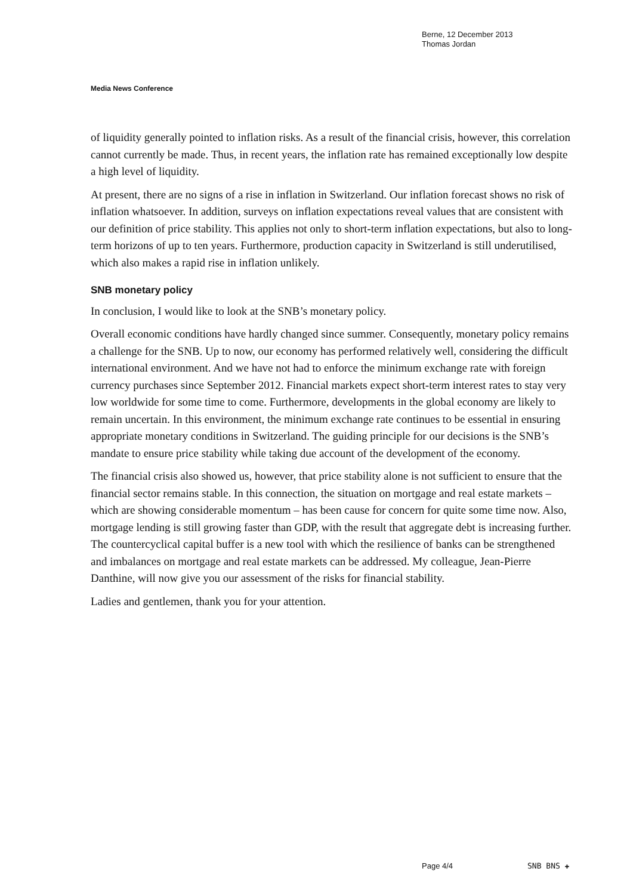Berne, 12 December 2013
Thomas Jordan
Media News Conference
of liquidity generally pointed to inflation risks. As a result of the financial crisis, however, this correlation cannot currently be made. Thus, in recent years, the inflation rate has remained exceptionally low despite a high level of liquidity.
At present, there are no signs of a rise in inflation in Switzerland. Our inflation forecast shows no risk of inflation whatsoever. In addition, surveys on inflation expectations reveal values that are consistent with our definition of price stability. This applies not only to short-term inflation expectations, but also to long-term horizons of up to ten years. Furthermore, production capacity in Switzerland is still underutilised, which also makes a rapid rise in inflation unlikely.
SNB monetary policy
In conclusion, I would like to look at the SNB’s monetary policy.
Overall economic conditions have hardly changed since summer. Consequently, monetary policy remains a challenge for the SNB. Up to now, our economy has performed relatively well, considering the difficult international environment. And we have not had to enforce the minimum exchange rate with foreign currency purchases since September 2012. Financial markets expect short-term interest rates to stay very low worldwide for some time to come. Furthermore, developments in the global economy are likely to remain uncertain. In this environment, the minimum exchange rate continues to be essential in ensuring appropriate monetary conditions in Switzerland. The guiding principle for our decisions is the SNB’s mandate to ensure price stability while taking due account of the development of the economy.
The financial crisis also showed us, however, that price stability alone is not sufficient to ensure that the financial sector remains stable. In this connection, the situation on mortgage and real estate markets – which are showing considerable momentum – has been cause for concern for quite some time now. Also, mortgage lending is still growing faster than GDP, with the result that aggregate debt is increasing further. The countercyclical capital buffer is a new tool with which the resilience of banks can be strengthened and imbalances on mortgage and real estate markets can be addressed. My colleague, Jean-Pierre Danthine, will now give you our assessment of the risks for financial stability.
Ladies and gentlemen, thank you for your attention.
Page 4/4 SNB BNS ✚